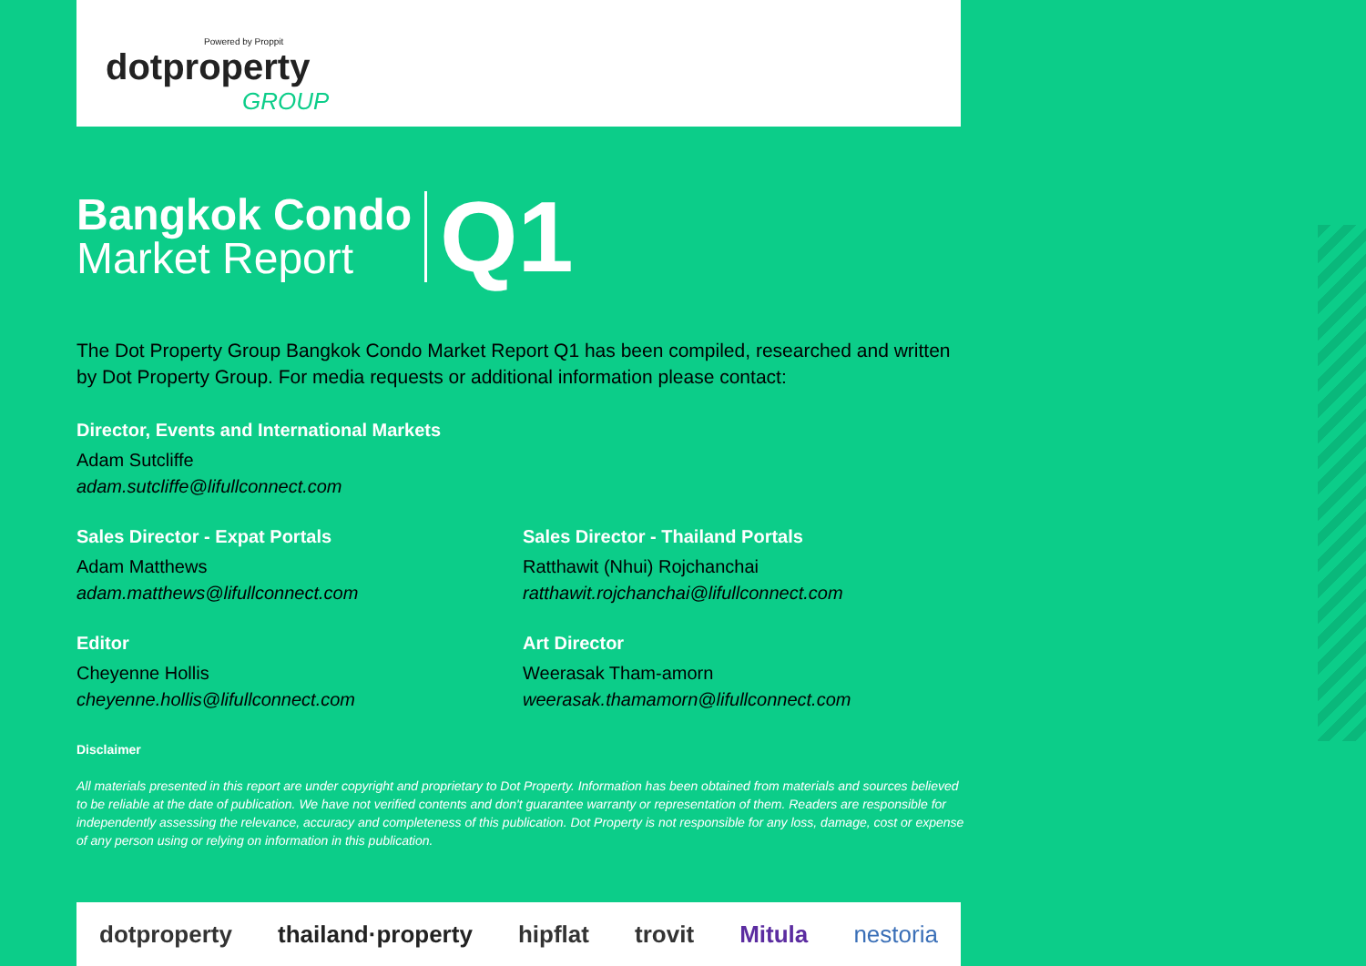Powered by Proppit
dotproperty
GROUP
Bangkok Condo
Market Report
Q1
The Dot Property Group Bangkok Condo Market Report Q1 has been compiled, researched and written by Dot Property Group. For media requests or additional information please contact:
Director, Events and International Markets
Adam Sutcliffe
adam.sutcliffe@lifullconnect.com
Sales Director - Expat Portals
Adam Matthews
adam.matthews@lifullconnect.com
Sales Director - Thailand Portals
Ratthawit (Nhui) Rojchanchai
ratthawit.rojchanchai@lifullconnect.com
Editor
Cheyenne Hollis
cheyenne.hollis@lifullconnect.com
Art Director
Weerasak Tham-amorn
weerasak.thamamorn@lifullconnect.com
Disclaimer
All materials presented in this report are under copyright and proprietary to Dot Property. Information has been obtained from materials and sources believed to be reliable at the date of publication. We have not verified contents and don't guarantee warranty or representation of them. Readers are responsible for independently assessing the relevance, accuracy and completeness of this publication. Dot Property is not responsible for any loss, damage, cost or expense of any person using or relying on information in this publication.
dotproperty thailand·property hipflat trovit Mitula nestoria